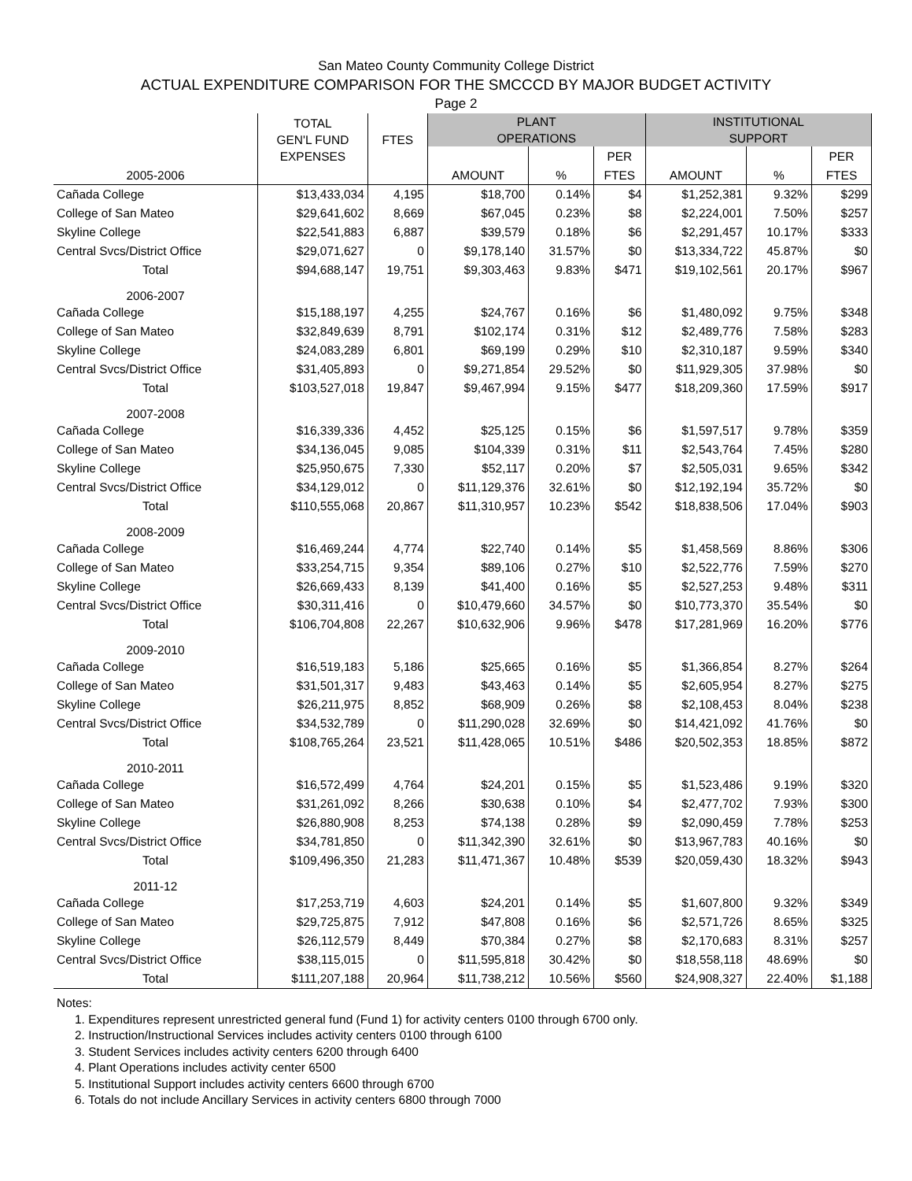San Mateo County Community College District
ACTUAL EXPENDITURE COMPARISON FOR THE SMCCCD BY MAJOR BUDGET ACTIVITY
Page 2
| | TOTAL GEN'L FUND EXPENSES | FTES | PLANT OPERATIONS | | | INSTITUTIONAL SUPPORT | | |
| --- | --- | --- | --- | --- | --- | --- | --- | --- |
| | | | | | PER | | | PER |
| 2005-2006 | | | AMOUNT | % | FTES | AMOUNT | % | FTES |
| Cañada College | $13,433,034 | 4,195 | $18,700 | 0.14% | $4 | $1,252,381 | 9.32% | $299 |
| College of San Mateo | $29,641,602 | 8,669 | $67,045 | 0.23% | $8 | $2,224,001 | 7.50% | $257 |
| Skyline College | $22,541,883 | 6,887 | $39,579 | 0.18% | $6 | $2,291,457 | 10.17% | $333 |
| Central Svcs/District Office | $29,071,627 | 0 | $9,178,140 | 31.57% | $0 | $13,334,722 | 45.87% | $0 |
| Total | $94,688,147 | 19,751 | $9,303,463 | 9.83% | $471 | $19,102,561 | 20.17% | $967 |
| 2006-2007 | | | | | | | | |
| Cañada College | $15,188,197 | 4,255 | $24,767 | 0.16% | $6 | $1,480,092 | 9.75% | $348 |
| College of San Mateo | $32,849,639 | 8,791 | $102,174 | 0.31% | $12 | $2,489,776 | 7.58% | $283 |
| Skyline College | $24,083,289 | 6,801 | $69,199 | 0.29% | $10 | $2,310,187 | 9.59% | $340 |
| Central Svcs/District Office | $31,405,893 | 0 | $9,271,854 | 29.52% | $0 | $11,929,305 | 37.98% | $0 |
| Total | $103,527,018 | 19,847 | $9,467,994 | 9.15% | $477 | $18,209,360 | 17.59% | $917 |
| 2007-2008 | | | | | | | | |
| Cañada College | $16,339,336 | 4,452 | $25,125 | 0.15% | $6 | $1,597,517 | 9.78% | $359 |
| College of San Mateo | $34,136,045 | 9,085 | $104,339 | 0.31% | $11 | $2,543,764 | 7.45% | $280 |
| Skyline College | $25,950,675 | 7,330 | $52,117 | 0.20% | $7 | $2,505,031 | 9.65% | $342 |
| Central Svcs/District Office | $34,129,012 | 0 | $11,129,376 | 32.61% | $0 | $12,192,194 | 35.72% | $0 |
| Total | $110,555,068 | 20,867 | $11,310,957 | 10.23% | $542 | $18,838,506 | 17.04% | $903 |
| 2008-2009 | | | | | | | | |
| Cañada College | $16,469,244 | 4,774 | $22,740 | 0.14% | $5 | $1,458,569 | 8.86% | $306 |
| College of San Mateo | $33,254,715 | 9,354 | $89,106 | 0.27% | $10 | $2,522,776 | 7.59% | $270 |
| Skyline College | $26,669,433 | 8,139 | $41,400 | 0.16% | $5 | $2,527,253 | 9.48% | $311 |
| Central Svcs/District Office | $30,311,416 | 0 | $10,479,660 | 34.57% | $0 | $10,773,370 | 35.54% | $0 |
| Total | $106,704,808 | 22,267 | $10,632,906 | 9.96% | $478 | $17,281,969 | 16.20% | $776 |
| 2009-2010 | | | | | | | | |
| Cañada College | $16,519,183 | 5,186 | $25,665 | 0.16% | $5 | $1,366,854 | 8.27% | $264 |
| College of San Mateo | $31,501,317 | 9,483 | $43,463 | 0.14% | $5 | $2,605,954 | 8.27% | $275 |
| Skyline College | $26,211,975 | 8,852 | $68,909 | 0.26% | $8 | $2,108,453 | 8.04% | $238 |
| Central Svcs/District Office | $34,532,789 | 0 | $11,290,028 | 32.69% | $0 | $14,421,092 | 41.76% | $0 |
| Total | $108,765,264 | 23,521 | $11,428,065 | 10.51% | $486 | $20,502,353 | 18.85% | $872 |
| 2010-2011 | | | | | | | | |
| Cañada College | $16,572,499 | 4,764 | $24,201 | 0.15% | $5 | $1,523,486 | 9.19% | $320 |
| College of San Mateo | $31,261,092 | 8,266 | $30,638 | 0.10% | $4 | $2,477,702 | 7.93% | $300 |
| Skyline College | $26,880,908 | 8,253 | $74,138 | 0.28% | $9 | $2,090,459 | 7.78% | $253 |
| Central Svcs/District Office | $34,781,850 | 0 | $11,342,390 | 32.61% | $0 | $13,967,783 | 40.16% | $0 |
| Total | $109,496,350 | 21,283 | $11,471,367 | 10.48% | $539 | $20,059,430 | 18.32% | $943 |
| 2011-12 | | | | | | | | |
| Cañada College | $17,253,719 | 4,603 | $24,201 | 0.14% | $5 | $1,607,800 | 9.32% | $349 |
| College of San Mateo | $29,725,875 | 7,912 | $47,808 | 0.16% | $6 | $2,571,726 | 8.65% | $325 |
| Skyline College | $26,112,579 | 8,449 | $70,384 | 0.27% | $8 | $2,170,683 | 8.31% | $257 |
| Central Svcs/District Office | $38,115,015 | 0 | $11,595,818 | 30.42% | $0 | $18,558,118 | 48.69% | $0 |
| Total | $111,207,188 | 20,964 | $11,738,212 | 10.56% | $560 | $24,908,327 | 22.40% | $1,188 |
Notes:
1. Expenditures represent unrestricted general fund (Fund 1) for activity centers 0100 through 6700 only.
2. Instruction/Instructional Services includes activity centers 0100 through 6100
3. Student Services includes activity centers 6200 through 6400
4. Plant Operations includes activity center 6500
5. Institutional Support includes activity centers 6600 through 6700
6. Totals do not include Ancillary Services in activity centers 6800 through 7000